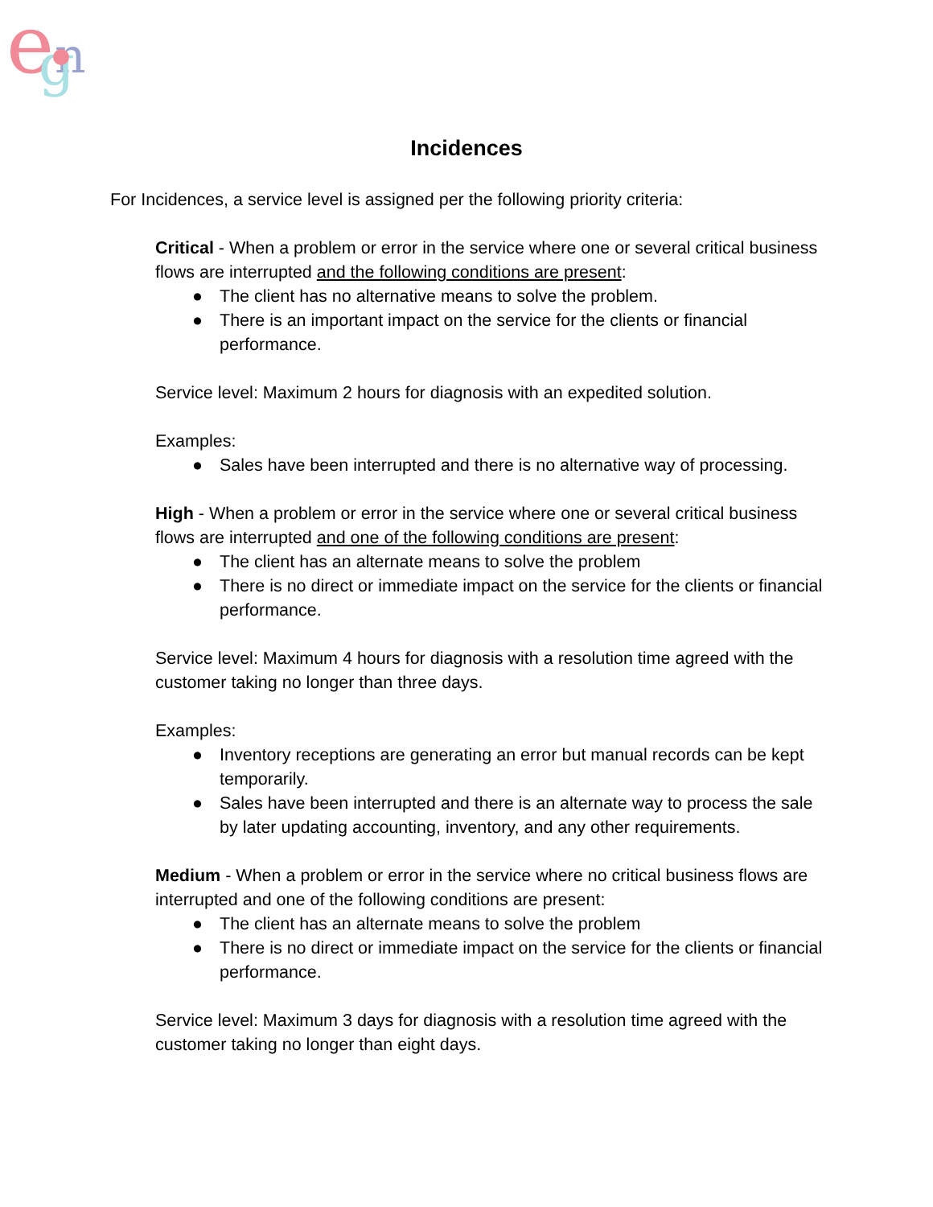e
n
g
Incidences
For Incidences, a service level is assigned per the following priority criteria:
Critical - When a problem or error in the service where one or several critical business flows are interrupted and the following conditions are present:
● The client has no alternative means to solve the problem.
● There is an important impact on the service for the clients or financial performance.
Service level: Maximum 2 hours for diagnosis with an expedited solution.
Examples:
● Sales have been interrupted and there is no alternative way of processing.
High - When a problem or error in the service where one or several critical business flows are interrupted and one of the following conditions are present:
● The client has an alternate means to solve the problem
● There is no direct or immediate impact on the service for the clients or financial performance.
Service level: Maximum 4 hours for diagnosis with a resolution time agreed with the customer taking no longer than three days.
Examples:
● Inventory receptions are generating an error but manual records can be kept temporarily.
● Sales have been interrupted and there is an alternate way to process the sale by later updating accounting, inventory, and any other requirements.
Medium - When a problem or error in the service where no critical business flows are interrupted and one of the following conditions are present:
● The client has an alternate means to solve the problem
● There is no direct or immediate impact on the service for the clients or financial performance.
Service level: Maximum 3 days for diagnosis with a resolution time agreed with the customer taking no longer than eight days.